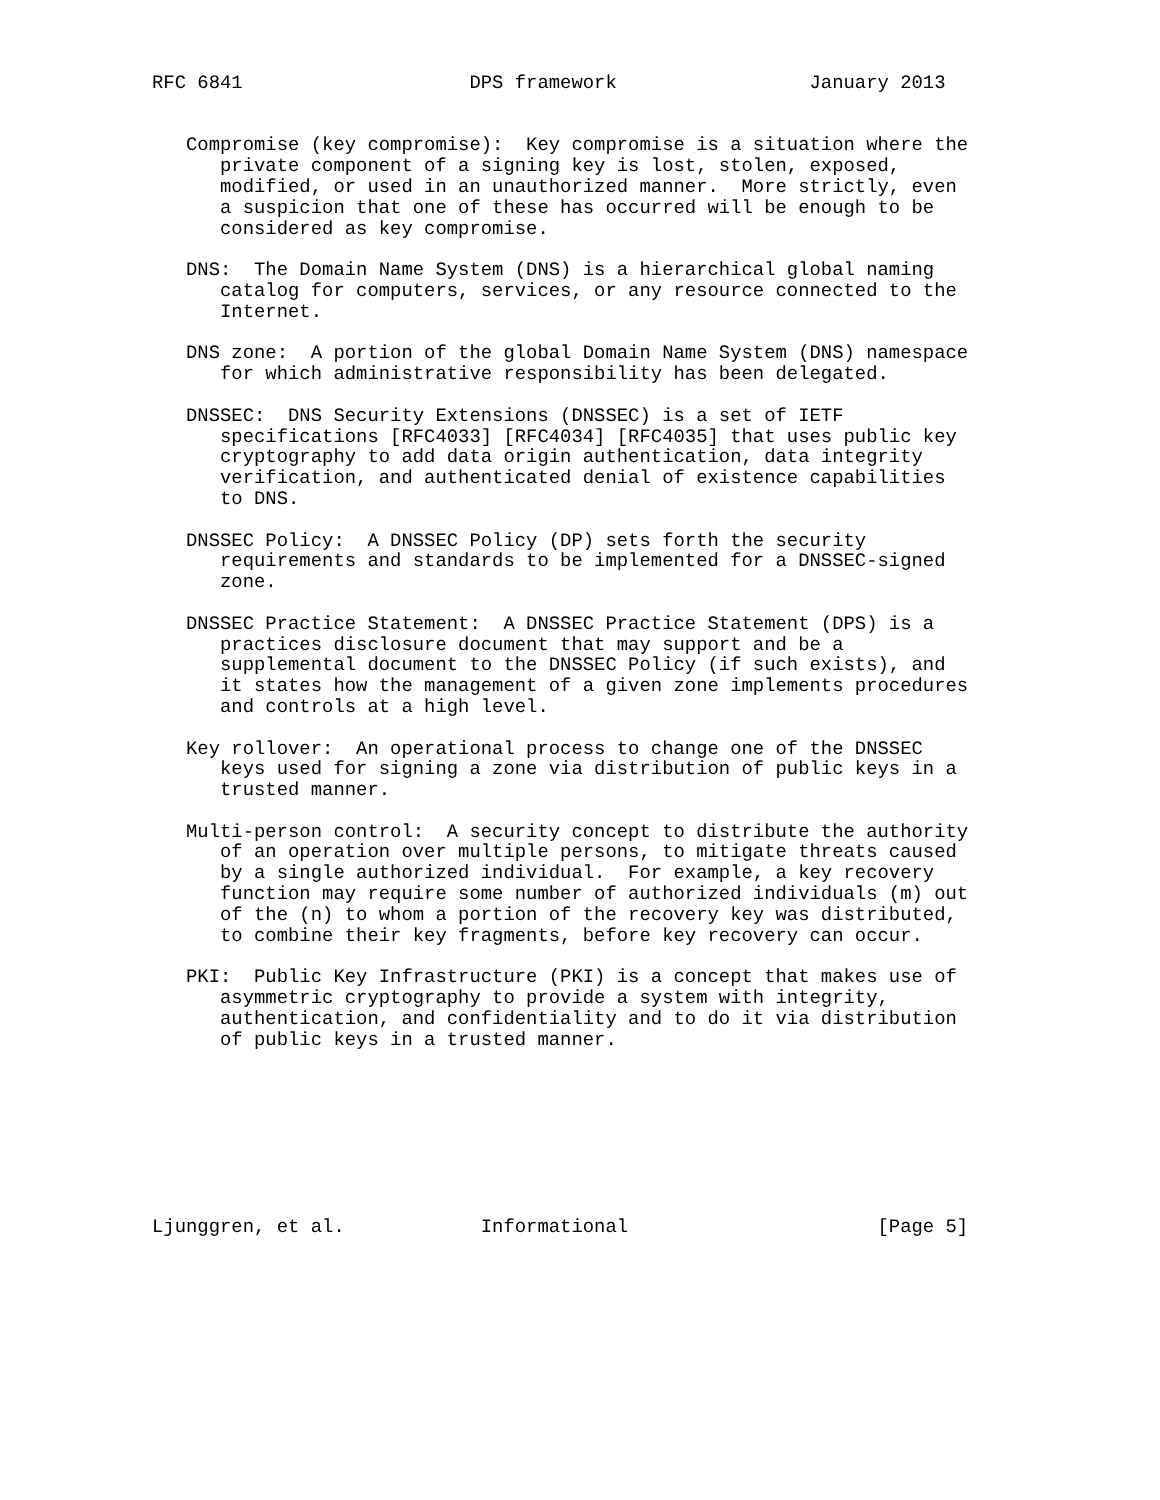RFC 6841                    DPS framework                 January 2013


   Compromise (key compromise):  Key compromise is a situation where the
      private component of a signing key is lost, stolen, exposed,
      modified, or used in an unauthorized manner.  More strictly, even
      a suspicion that one of these has occurred will be enough to be
      considered as key compromise.

   DNS:  The Domain Name System (DNS) is a hierarchical global naming
      catalog for computers, services, or any resource connected to the
      Internet.

   DNS zone:  A portion of the global Domain Name System (DNS) namespace
      for which administrative responsibility has been delegated.

   DNSSEC:  DNS Security Extensions (DNSSEC) is a set of IETF
      specifications [RFC4033] [RFC4034] [RFC4035] that uses public key
      cryptography to add data origin authentication, data integrity
      verification, and authenticated denial of existence capabilities
      to DNS.

   DNSSEC Policy:  A DNSSEC Policy (DP) sets forth the security
      requirements and standards to be implemented for a DNSSEC-signed
      zone.

   DNSSEC Practice Statement:  A DNSSEC Practice Statement (DPS) is a
      practices disclosure document that may support and be a
      supplemental document to the DNSSEC Policy (if such exists), and
      it states how the management of a given zone implements procedures
      and controls at a high level.

   Key rollover:  An operational process to change one of the DNSSEC
      keys used for signing a zone via distribution of public keys in a
      trusted manner.

   Multi-person control:  A security concept to distribute the authority
      of an operation over multiple persons, to mitigate threats caused
      by a single authorized individual.  For example, a key recovery
      function may require some number of authorized individuals (m) out
      of the (n) to whom a portion of the recovery key was distributed,
      to combine their key fragments, before key recovery can occur.

   PKI:  Public Key Infrastructure (PKI) is a concept that makes use of
      asymmetric cryptography to provide a system with integrity,
      authentication, and confidentiality and to do it via distribution
      of public keys in a trusted manner.








Ljunggren, et al.            Informational                      [Page 5]